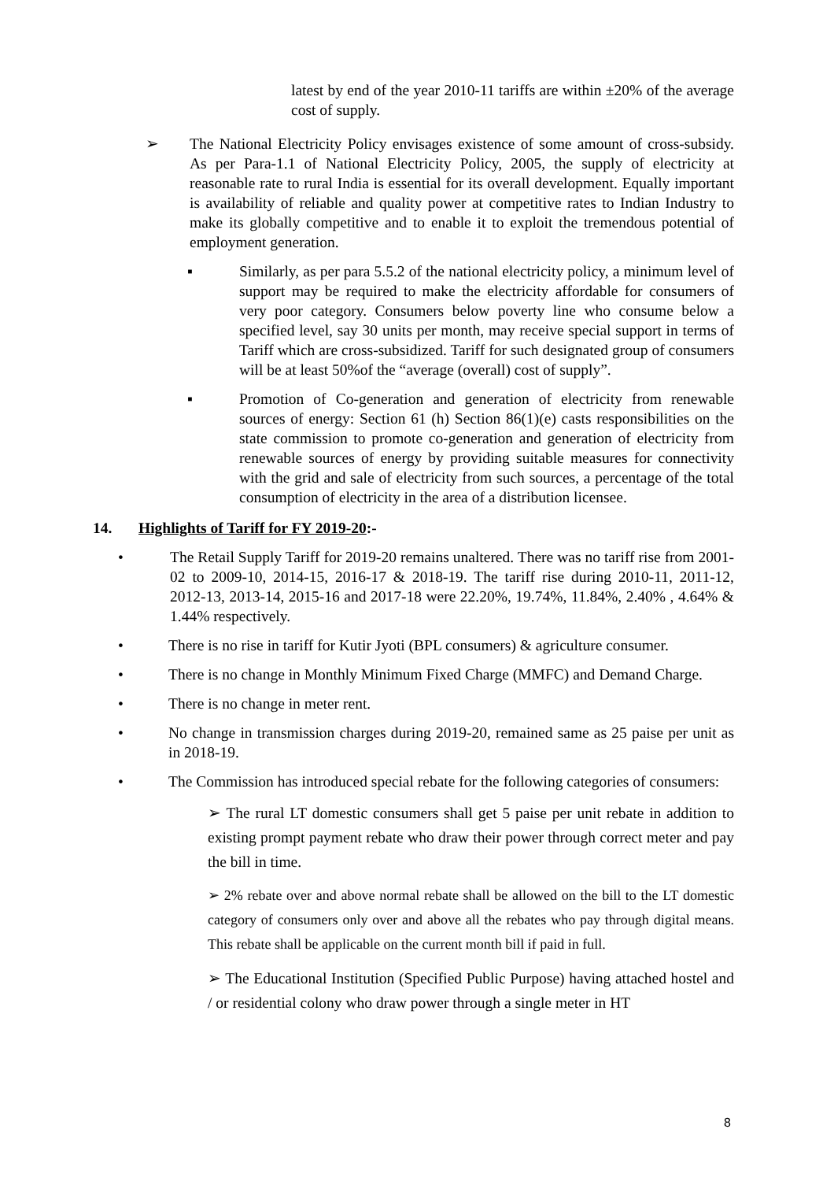latest by end of the year 2010-11 tariffs are within ±20% of the average cost of supply.
➢ The National Electricity Policy envisages existence of some amount of cross-subsidy. As per Para-1.1 of National Electricity Policy, 2005, the supply of electricity at reasonable rate to rural India is essential for its overall development. Equally important is availability of reliable and quality power at competitive rates to Indian Industry to make its globally competitive and to enable it to exploit the tremendous potential of employment generation.
▪ Similarly, as per para 5.5.2 of the national electricity policy, a minimum level of support may be required to make the electricity affordable for consumers of very poor category. Consumers below poverty line who consume below a specified level, say 30 units per month, may receive special support in terms of Tariff which are cross-subsidized. Tariff for such designated group of consumers will be at least 50%of the “average (overall) cost of supply”.
▪ Promotion of Co-generation and generation of electricity from renewable sources of energy: Section 61 (h) Section 86(1)(e) casts responsibilities on the state commission to promote co-generation and generation of electricity from renewable sources of energy by providing suitable measures for connectivity with the grid and sale of electricity from such sources, a percentage of the total consumption of electricity in the area of a distribution licensee.
14. Highlights of Tariff for FY 2019-20:-
• The Retail Supply Tariff for 2019-20 remains unaltered. There was no tariff rise from 2001-02 to 2009-10, 2014-15, 2016-17 & 2018-19. The tariff rise during 2010-11, 2011-12, 2012-13, 2013-14, 2015-16 and 2017-18 were 22.20%, 19.74%, 11.84%, 2.40% , 4.64% & 1.44% respectively.
• There is no rise in tariff for Kutir Jyoti (BPL consumers) & agriculture consumer.
• There is no change in Monthly Minimum Fixed Charge (MMFC) and Demand Charge.
• There is no change in meter rent.
• No change in transmission charges during 2019-20, remained same as 25 paise per unit as in 2018-19.
• The Commission has introduced special rebate for the following categories of consumers:
➢ The rural LT domestic consumers shall get 5 paise per unit rebate in addition to existing prompt payment rebate who draw their power through correct meter and pay the bill in time.
➢ 2% rebate over and above normal rebate shall be allowed on the bill to the LT domestic category of consumers only over and above all the rebates who pay through digital means. This rebate shall be applicable on the current month bill if paid in full.
➢ The Educational Institution (Specified Public Purpose) having attached hostel and / or residential colony who draw power through a single meter in HT
8